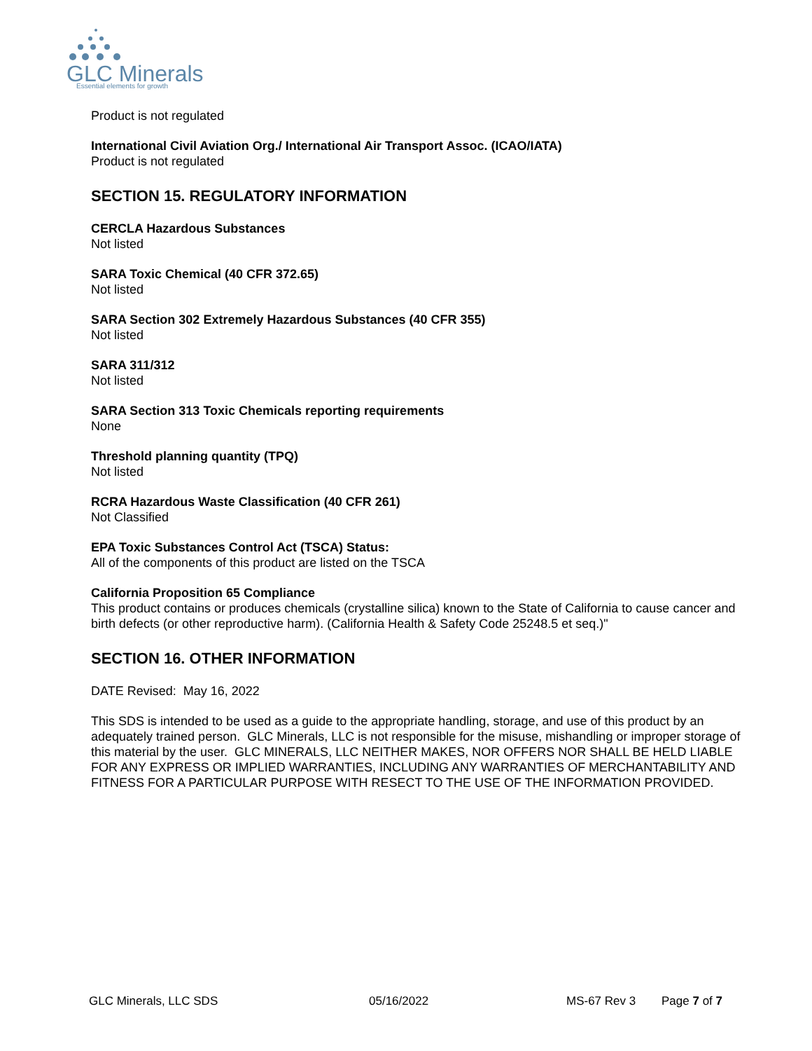GLC Minerals
Essential elements for growth
Product is not regulated
International Civil Aviation Org./ International Air Transport Assoc. (ICAO/IATA)
Product is not regulated
SECTION 15. REGULATORY INFORMATION
CERCLA Hazardous Substances
Not listed
SARA Toxic Chemical (40 CFR 372.65)
Not listed
SARA Section 302 Extremely Hazardous Substances (40 CFR 355)
Not listed
SARA 311/312
Not listed
SARA Section 313 Toxic Chemicals reporting requirements
None
Threshold planning quantity (TPQ)
Not listed
RCRA Hazardous Waste Classification (40 CFR 261)
Not Classified
EPA Toxic Substances Control Act (TSCA) Status:
All of the components of this product are listed on the TSCA
California Proposition 65 Compliance
This product contains or produces chemicals (crystalline silica) known to the State of California to cause cancer and birth defects (or other reproductive harm). (California Health & Safety Code 25248.5 et seq.)"
SECTION 16. OTHER INFORMATION
DATE Revised: May 16, 2022
This SDS is intended to be used as a guide to the appropriate handling, storage, and use of this product by an adequately trained person. GLC Minerals, LLC is not responsible for the misuse, mishandling or improper storage of this material by the user. GLC MINERALS, LLC NEITHER MAKES, NOR OFFERS NOR SHALL BE HELD LIABLE FOR ANY EXPRESS OR IMPLIED WARRANTIES, INCLUDING ANY WARRANTIES OF MERCHANTABILITY AND FITNESS FOR A PARTICULAR PURPOSE WITH RESECT TO THE USE OF THE INFORMATION PROVIDED.
GLC Minerals, LLC SDS 05/16/2022 MS-67 Rev 3 Page 7 of 7